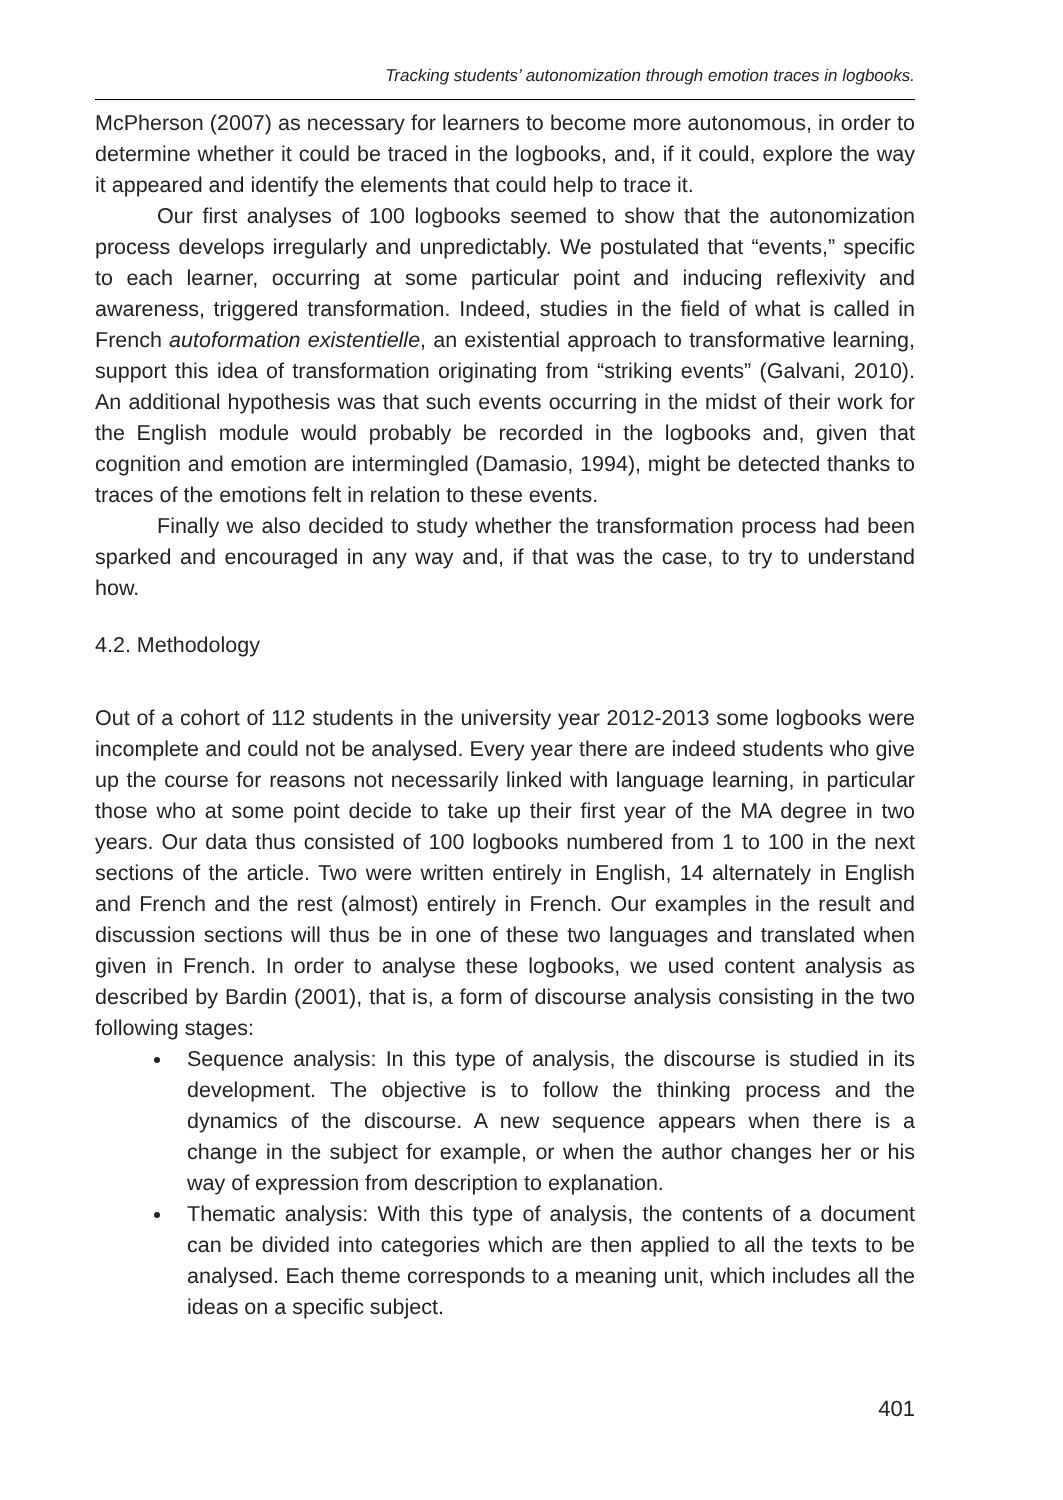Tracking students’ autonomization through emotion traces in logbooks.
McPherson (2007) as necessary for learners to become more autonomous, in order to determine whether it could be traced in the logbooks, and, if it could, explore the way it appeared and identify the elements that could help to trace it.
Our first analyses of 100 logbooks seemed to show that the autonomization process develops irregularly and unpredictably. We postulated that “events,” specific to each learner, occurring at some particular point and inducing reflexivity and awareness, triggered transformation. Indeed, studies in the field of what is called in French autoformation existentielle, an existential approach to transformative learning, support this idea of transformation originating from “striking events” (Galvani, 2010). An additional hypothesis was that such events occurring in the midst of their work for the English module would probably be recorded in the logbooks and, given that cognition and emotion are intermingled (Damasio, 1994), might be detected thanks to traces of the emotions felt in relation to these events.
Finally we also decided to study whether the transformation process had been sparked and encouraged in any way and, if that was the case, to try to understand how.
4.2. Methodology
Out of a cohort of 112 students in the university year 2012-2013 some logbooks were incomplete and could not be analysed. Every year there are indeed students who give up the course for reasons not necessarily linked with language learning, in particular those who at some point decide to take up their first year of the MA degree in two years. Our data thus consisted of 100 logbooks numbered from 1 to 100 in the next sections of the article. Two were written entirely in English, 14 alternately in English and French and the rest (almost) entirely in French. Our examples in the result and discussion sections will thus be in one of these two languages and translated when given in French. In order to analyse these logbooks, we used content analysis as described by Bardin (2001), that is, a form of discourse analysis consisting in the two following stages:
Sequence analysis: In this type of analysis, the discourse is studied in its development. The objective is to follow the thinking process and the dynamics of the discourse. A new sequence appears when there is a change in the subject for example, or when the author changes her or his way of expression from description to explanation.
Thematic analysis: With this type of analysis, the contents of a document can be divided into categories which are then applied to all the texts to be analysed. Each theme corresponds to a meaning unit, which includes all the ideas on a specific subject.
401